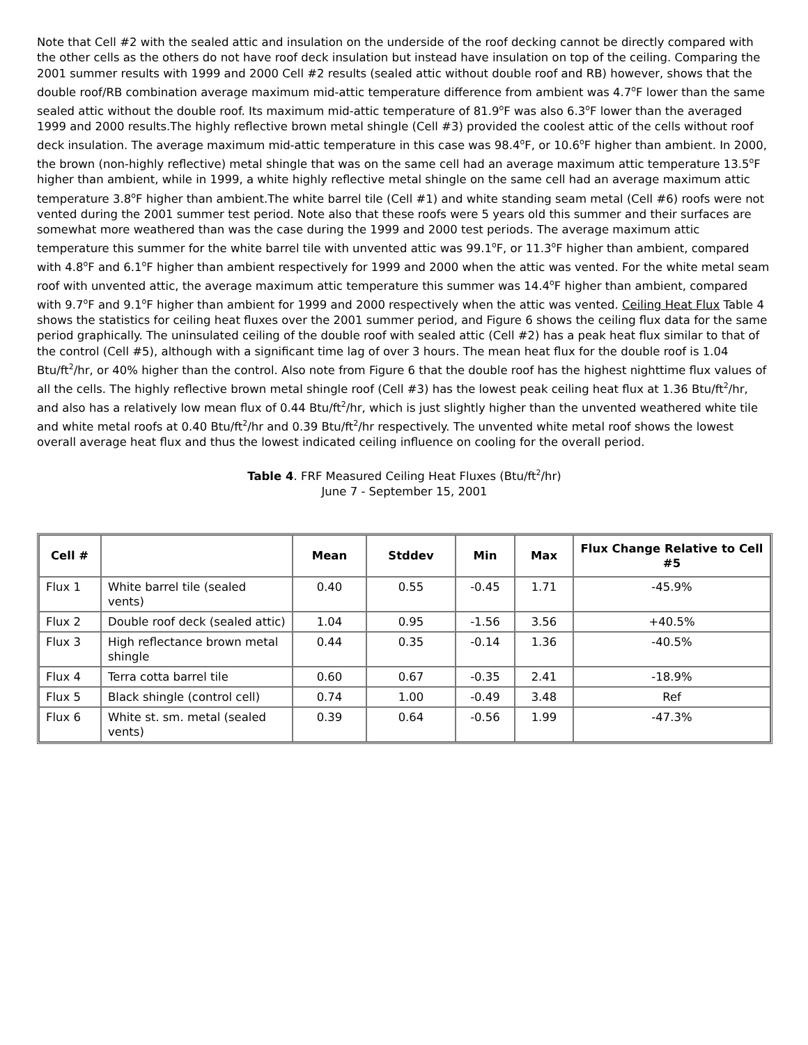Note that Cell #2 with the sealed attic and insulation on the underside of the roof decking cannot be directly compared with the other cells as the others do not have roof deck insulation but instead have insulation on top of the ceiling. Comparing the 2001 summer results with 1999 and 2000 Cell #2 results (sealed attic without double roof and RB) however, shows that the double roof/RB combination average maximum mid-attic temperature difference from ambient was 4.7<sup>o</sup>F lower than the same sealed attic without the double roof. Its maximum mid-attic temperature of 81.9<sup>o</sup>F was also 6.3<sup>o</sup>F lower than the averaged 1999 and 2000 results.The highly reflective brown metal shingle (Cell #3) provided the coolest attic of the cells without roof deck insulation. The average maximum mid-attic temperature in this case was 98.4<sup>o</sup>F, or 10.6<sup>o</sup>F higher than ambient. In 2000, the brown (non-highly reflective) metal shingle that was on the same cell had an average maximum attic temperature 13.5<sup>o</sup>F higher than ambient, while in 1999, a white highly reflective metal shingle on the same cell had an average maximum attic temperature 3.8<sup>o</sup>F higher than ambient.The white barrel tile (Cell #1) and white standing seam metal (Cell #6) roofs were not vented during the 2001 summer test period. Note also that these roofs were 5 years old this summer and their surfaces are somewhat more weathered than was the case during the 1999 and 2000 test periods. The average maximum attic temperature this summer for the white barrel tile with unvented attic was 99.1<sup>o</sup>F, or 11.3<sup>o</sup>F higher than ambient, compared with 4.8<sup>o</sup>F and 6.1<sup>o</sup>F higher than ambient respectively for 1999 and 2000 when the attic was vented. For the white metal seam roof with unvented attic, the average maximum attic temperature this summer was 14.4<sup>o</sup>F higher than ambient, compared with 9.7<sup>o</sup>F and 9.1<sup>o</sup>F higher than ambient for 1999 and 2000 respectively when the attic was vented. Ceiling Heat Flux Table 4 shows the statistics for ceiling heat fluxes over the 2001 summer period, and Figure 6 shows the ceiling flux data for the same period graphically. The uninsulated ceiling of the double roof with sealed attic (Cell #2) has a peak heat flux similar to that of the control (Cell #5), although with a significant time lag of over 3 hours. The mean heat flux for the double roof is 1.04 Btu/ft<sup>2</sup>/hr, or 40% higher than the control. Also note from Figure 6 that the double roof has the highest nighttime flux values of all the cells. The highly reflective brown metal shingle roof (Cell #3) has the lowest peak ceiling heat flux at 1.36 Btu/ft<sup>2</sup>/hr, and also has a relatively low mean flux of 0.44 Btu/ft<sup>2</sup>/hr, which is just slightly higher than the unvented weathered white tile and white metal roofs at 0.40 Btu/ft<sup>2</sup>/hr and 0.39 Btu/ft<sup>2</sup>/hr respectively. The unvented white metal roof shows the lowest overall average heat flux and thus the lowest indicated ceiling influence on cooling for the overall period.
Table 4. FRF Measured Ceiling Heat Fluxes (Btu/ft<sup>2</sup>/hr)
June 7 - September 15, 2001
| Cell # | | Mean | Stddev | Min | Max | Flux Change Relative to Cell #5 |
| --- | --- | --- | --- | --- | --- | --- |
| Flux 1 | White barrel tile (sealed vents) | 0.40 | 0.55 | -0.45 | 1.71 | -45.9% |
| Flux 2 | Double roof deck (sealed attic) | 1.04 | 0.95 | -1.56 | 3.56 | +40.5% |
| Flux 3 | High reflectance brown metal shingle | 0.44 | 0.35 | -0.14 | 1.36 | -40.5% |
| Flux 4 | Terra cotta barrel tile | 0.60 | 0.67 | -0.35 | 2.41 | -18.9% |
| Flux 5 | Black shingle (control cell) | 0.74 | 1.00 | -0.49 | 3.48 | Ref |
| Flux 6 | White st. sm. metal (sealed vents) | 0.39 | 0.64 | -0.56 | 1.99 | -47.3% |